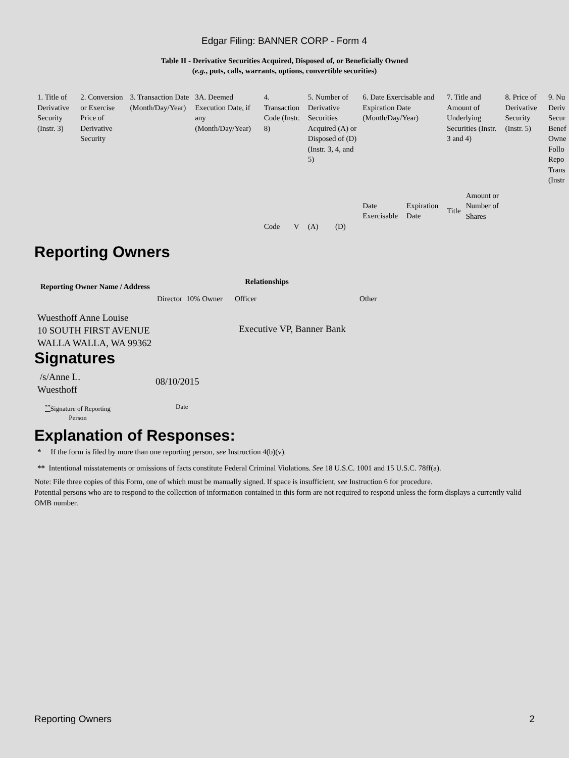Edgar Filing: BANNER CORP - Form 4
Table II - Derivative Securities Acquired, Disposed of, or Beneficially Owned
(e.g., puts, calls, warrants, options, convertible securities)
| 1. Title of Derivative Security (Instr. 3) | 2. Conversion or Exercise Price of Derivative Security | 3. Transaction Date (Month/Day/Year) | 3A. Deemed Execution Date, if any (Month/Day/Year) | 4. Transaction Code (Instr. 8) | | 5. Number of Derivative Securities Acquired (A) or Disposed of (D) (Instr. 3, 4, and 5) | | 6. Date Exercisable and Expiration Date (Month/Day/Year) | | 7. Title and Amount of Underlying Securities (Instr. 3 and 4) | | 8. Price of Derivative Security (Instr. 5) | 9. Nu Deriv Secur Benef Owne Follo Repo Trans (Instr |
| | | | | | | | | Date Exercisable | Expiration Date | Title | Amount or Number of Shares | | |
| | | | | Code | V | (A) | (D) | | | | | | |
Reporting Owners
| Reporting Owner Name / Address | Relationships | | | | |
| --- | --- | --- | --- | --- | --- |
| | Director | 10% Owner | Officer | Other | |
| Wuesthoff Anne Louise 10 SOUTH FIRST AVENUE WALLA WALLA, WA 99362 | | | Executive VP, Banner Bank | | |
Signatures
| /s/Anne L. Wuesthoff | 08/10/2015 |
| <sup>**</sup> Signature of Reporting Person | Date |
Explanation of Responses:
* If the form is filed by more than one reporting person, see Instruction 4(b)(v).
** Intentional misstatements or omissions of facts constitute Federal Criminal Violations. See 18 U.S.C. 1001 and 15 U.S.C. 78ff(a).
Note: File three copies of this Form, one of which must be manually signed. If space is insufficient, see Instruction 6 for procedure.
Potential persons who are to respond to the collection of information contained in this form are not required to respond unless the form displays a currently valid OMB number.
Reporting Owners 2